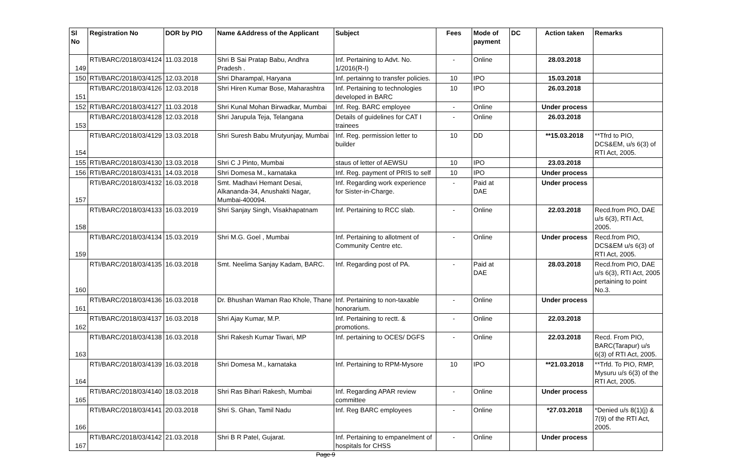| Sl No | Registration No | DOR by PIO | Name &Address of the Applicant | Subject | Fees | Mode of payment | DC | Action taken | Remarks |
| --- | --- | --- | --- | --- | --- | --- | --- | --- | --- |
| 149 | RTI/BARC/2018/03/4124 | 11.03.2018 | Shri B Sai Pratap Babu, Andhra Pradesh . | Inf. Pertaining to Advt. No. 1/2016(R-I) | - | Online | | 28.03.2018 | |
| 150 | RTI/BARC/2018/03/4125 | 12.03.2018 | Shri Dharampal, Haryana | Inf. pertainng to transfer policies. | 10 | IPO | | 15.03.2018 | |
| 151 | RTI/BARC/2018/03/4126 | 12.03.2018 | Shri Hiren Kumar Bose, Maharashtra | Inf. Pertaining to technologies developed in BARC | 10 | IPO | | 26.03.2018 | |
| 152 | RTI/BARC/2018/03/4127 | 11.03.2018 | Shri Kunal Mohan Birwadkar, Mumbai | Inf. Reg. BARC employee | - | Online | | Under process | |
| 153 | RTI/BARC/2018/03/4128 | 12.03.2018 | Shri Jarupula Teja, Telangana | Details of guidelines for CAT I trainees | - | Online | | 26.03.2018 | |
| 154 | RTI/BARC/2018/03/4129 | 13.03.2018 | Shri Suresh Babu Mrutyunjay, Mumbai | Inf. Reg. permission letter to builder | 10 | DD | | **15.03.2018 | **Tfrd to PIO, DCS&EM, u/s 6(3) of RTI Act, 2005. |
| 155 | RTI/BARC/2018/03/4130 | 13.03.2018 | Shri C J Pinto, Mumbai | staus of letter of AEWSU | 10 | IPO | | 23.03.2018 | |
| 156 | RTI/BARC/2018/03/4131 | 14.03.2018 | Shri Domesa M., karnataka | Inf. Reg. payment of PRIS to self | 10 | IPO | | Under process | |
| 157 | RTI/BARC/2018/03/4132 | 16.03.2018 | Smt. Madhavi Hemant Desai, Alkananda-34, Anushakti Nagar, Mumbai-400094. | Inf. Regarding work experience for Sister-in-Charge. | - | Paid at DAE | | Under process | |
| 158 | RTI/BARC/2018/03/4133 | 16.03.2019 | Shri Sanjay Singh, Visakhapatnam | Inf. Pertaining to RCC slab. | - | Online | | 22.03.2018 | Recd.from PIO, DAE u/s 6(3), RTI Act, 2005. |
| 159 | RTI/BARC/2018/03/4134 | 15.03.2019 | Shri M.G. Goel , Mumbai | Inf. Pertaining to allotment of Community Centre etc. | - | Online | | Under process | Recd.from PIO, DCS&EM u/s 6(3) of RTI Act, 2005. |
| 160 | RTI/BARC/2018/03/4135 | 16.03.2018 | Smt. Neelima Sanjay Kadam, BARC. | Inf. Regarding post of PA. | - | Paid at DAE | | 28.03.2018 | Recd.from PIO, DAE u/s 6(3), RTI Act, 2005 pertaining to point No.3. |
| 161 | RTI/BARC/2018/03/4136 | 16.03.2018 | Dr. Bhushan Waman Rao Khole, Thane | Inf. Pertaining to non-taxable honorarium. | - | Online | | Under process | |
| 162 | RTI/BARC/2018/03/4137 | 16.03.2018 | Shri Ajay Kumar, M.P. | Inf. Pertaining to rectt. & promotions. | - | Online | | 22.03.2018 | |
| 163 | RTI/BARC/2018/03/4138 | 16.03.2018 | Shri Rakesh Kumar Tiwari, MP | Inf. pertaining to OCES/ DGFS | - | Online | | 22.03.2018 | Recd. From PIO, BARC(Tarapur) u/s 6(3) of RTI Act, 2005. |
| 164 | RTI/BARC/2018/03/4139 | 16.03.2018 | Shri Domesa M., karnataka | Inf. Pertaining to RPM-Mysore | 10 | IPO | | **21.03.2018 | **Trfd. To PIO, RMP, Mysuru u/s 6(3) of the RTI Act, 2005. |
| 165 | RTI/BARC/2018/03/4140 | 18.03.2018 | Shri Ras Bihari Rakesh, Mumbai | Inf. Regarding APAR review committee | - | Online | | Under process | |
| 166 | RTI/BARC/2018/03/4141 | 20.03.2018 | Shri S. Ghan, Tamil Nadu | Inf. Reg BARC employees | - | Online | | *27.03.2018 | *Denied u/s 8(1)(j) & 7(9) of the RTI Act, 2005. |
| 167 | RTI/BARC/2018/03/4142 | 21.03.2018 | Shri B R Patel, Gujarat. | Inf. Pertaining to empanelment of hospitals for CHSS | - | Online | | Under process | |
Page 9